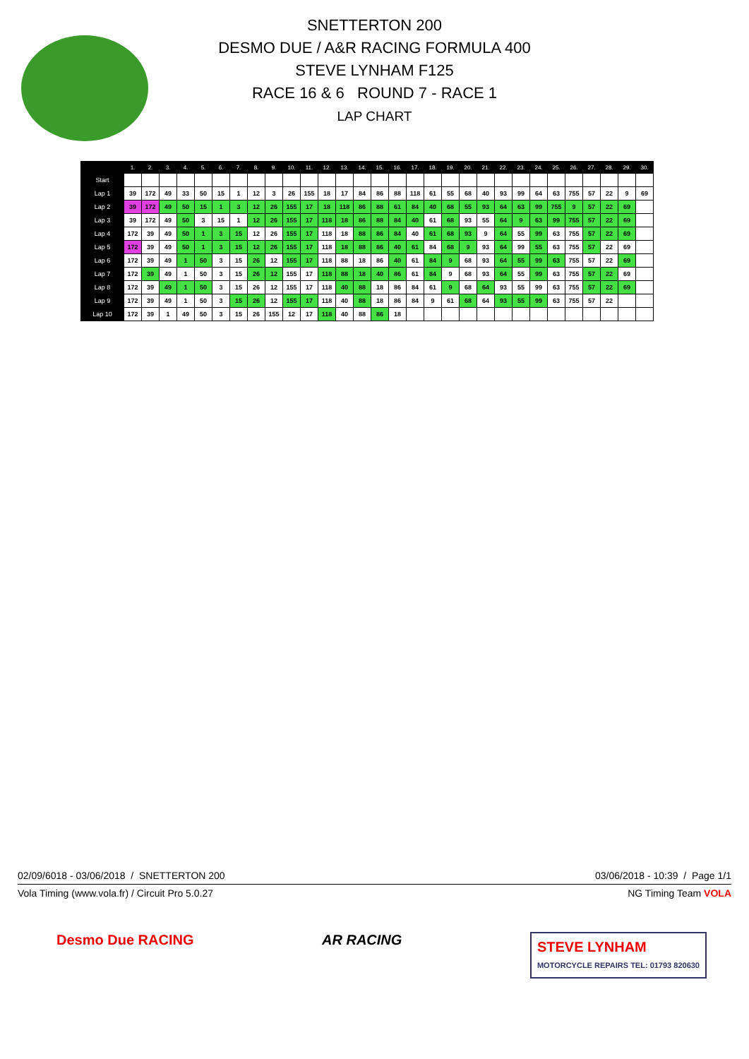SNETTERTON 200
DESMO DUE / A&R RACING FORMULA 400
STEVE LYNHAM F125
RACE 16 & 6 ROUND 7 - RACE 1
LAP CHART
| | 1. | 2. | 3. | 4. | 5. | 6. | 7. | 8. | 9. | 10. | 11. | 12. | 13. | 14. | 15. | 16. | 17. | 18. | 19. | 20. | 21. | 22. | 23. | 24. | 25. | 26. | 27. | 28. | 29. | 30. |
| --- | --- | --- | --- | --- | --- | --- | --- | --- | --- | --- | --- | --- | --- | --- | --- | --- | --- | --- | --- | --- | --- | --- | --- | --- | --- | --- | --- | --- | --- | --- |
| Start | | | | | | | | | | | | | | | | | | | | | | | | | | | | | | |
| Lap 1 | 39 | 172 | 49 | 33 | 50 | 15 | 1 | 12 | 3 | 26 | 155 | 18 | 17 | 84 | 86 | 88 | 118 | 61 | 55 | 68 | 40 | 93 | 99 | 64 | 63 | 755 | 57 | 22 | 9 | 69 |
| Lap 2 | 39 | 172 | 49 | 50 | 15 | 1 | 3 | 12 | 26 | 155 | 17 | 18 | 118 | 86 | 88 | 61 | 84 | 40 | 68 | 55 | 93 | 64 | 63 | 99 | 755 | 9 | 57 | 22 | 69 | |
| Lap 3 | 39 | 172 | 49 | 50 | 3 | 15 | 1 | 12 | 26 | 155 | 17 | 118 | 18 | 86 | 88 | 84 | 40 | 61 | 68 | 93 | 55 | 64 | 9 | 63 | 99 | 755 | 57 | 22 | 69 | |
| Lap 4 | 172 | 39 | 49 | 50 | 1 | 3 | 15 | 12 | 26 | 155 | 17 | 118 | 18 | 88 | 86 | 84 | 40 | 61 | 68 | 93 | 9 | 64 | 55 | 99 | 63 | 755 | 57 | 22 | 69 | |
| Lap 5 | 172 | 39 | 49 | 50 | 1 | 3 | 15 | 12 | 26 | 155 | 17 | 118 | 18 | 88 | 86 | 40 | 61 | 84 | 68 | 9 | 93 | 64 | 99 | 55 | 63 | 755 | 57 | 22 | 69 | |
| Lap 6 | 172 | 39 | 49 | 1 | 50 | 3 | 15 | 26 | 12 | 155 | 17 | 118 | 88 | 18 | 86 | 40 | 61 | 84 | 9 | 68 | 93 | 64 | 55 | 99 | 63 | 755 | 57 | 22 | 69 | |
| Lap 7 | 172 | 39 | 49 | 1 | 50 | 3 | 15 | 26 | 12 | 155 | 17 | 118 | 88 | 18 | 40 | 86 | 61 | 84 | 9 | 68 | 93 | 64 | 55 | 99 | 63 | 755 | 57 | 22 | 69 | |
| Lap 8 | 172 | 39 | 49 | 1 | 50 | 3 | 15 | 26 | 12 | 155 | 17 | 118 | 40 | 88 | 18 | 86 | 84 | 61 | 9 | 68 | 64 | 93 | 55 | 99 | 63 | 755 | 57 | 22 | 69 | |
| Lap 9 | 172 | 39 | 49 | 1 | 50 | 3 | 15 | 26 | 12 | 155 | 17 | 118 | 40 | 88 | 18 | 86 | 84 | 9 | 61 | 68 | 64 | 93 | 55 | 99 | 63 | 755 | 57 | 22 | | |
| Lap 10 | 172 | 39 | 1 | 49 | 50 | 3 | 15 | 26 | 155 | 12 | 17 | 118 | 40 | 88 | 86 | 18 | | | | | | | | | | | | | | |
02/09/6018 - 03/06/2018 / SNETTERTON 200 03/06/2018 - 10:39 / Page 1/1
Vola Timing (www.vola.fr) / Circuit Pro 5.0.27 NG Timing Team VOLA
Desmo Due RACING AR RACING STEVE LYNHAM
MOTORCYCLE REPAIRS TEL: 01793 820630